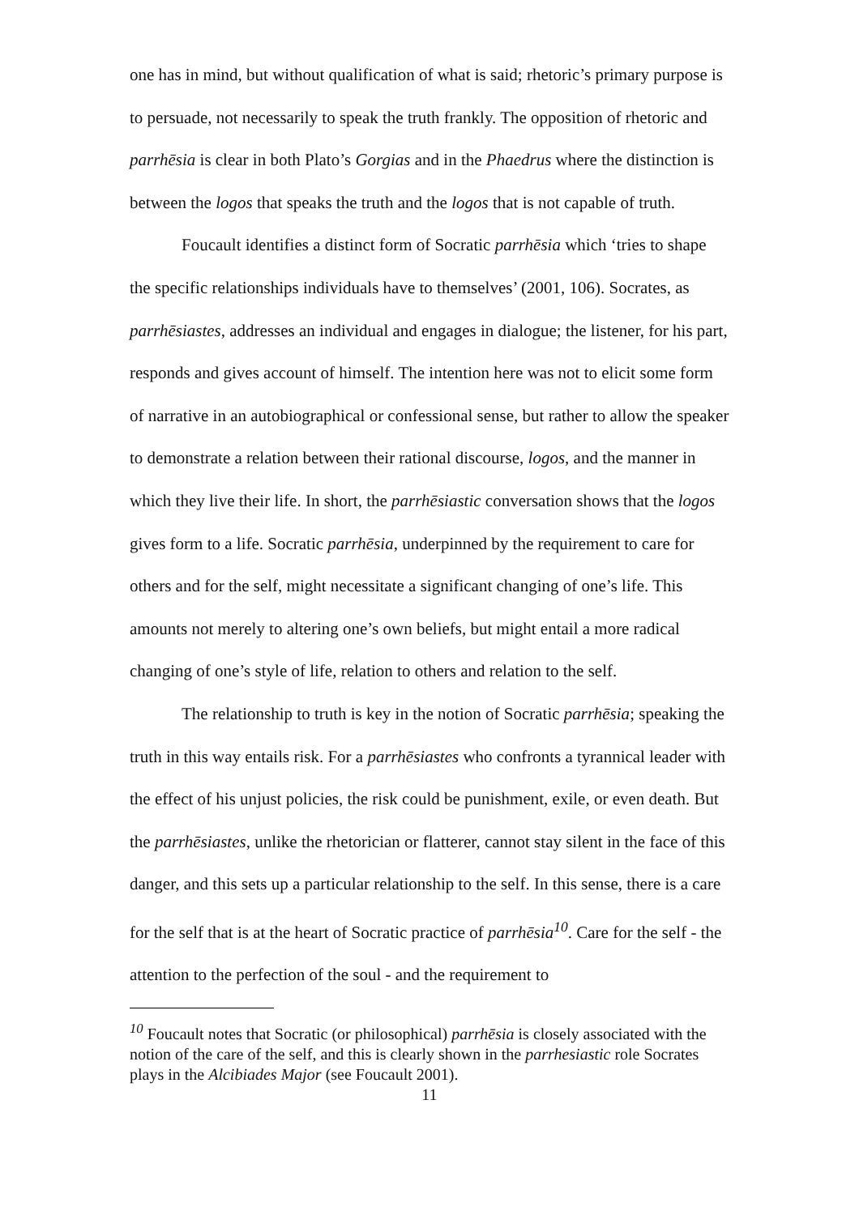one has in mind, but without qualification of what is said; rhetoric’s primary purpose is to persuade, not necessarily to speak the truth frankly. The opposition of rhetoric and parrhēsia is clear in both Plato’s Gorgias and in the Phaedrus where the distinction is between the logos that speaks the truth and the logos that is not capable of truth.
Foucault identifies a distinct form of Socratic parrhēsia which ‘tries to shape the specific relationships individuals have to themselves’ (2001, 106). Socrates, as parrhēsiastes, addresses an individual and engages in dialogue; the listener, for his part, responds and gives account of himself. The intention here was not to elicit some form of narrative in an autobiographical or confessional sense, but rather to allow the speaker to demonstrate a relation between their rational discourse, logos, and the manner in which they live their life. In short, the parrhēsiastic conversation shows that the logos gives form to a life. Socratic parrhēsia, underpinned by the requirement to care for others and for the self, might necessitate a significant changing of one’s life. This amounts not merely to altering one’s own beliefs, but might entail a more radical changing of one’s style of life, relation to others and relation to the self.
The relationship to truth is key in the notion of Socratic parrhēsia; speaking the truth in this way entails risk. For a parrhēsiastes who confronts a tyrannical leader with the effect of his unjust policies, the risk could be punishment, exile, or even death. But the parrhēsiastes, unlike the rhetorician or flatterer, cannot stay silent in the face of this danger, and this sets up a particular relationship to the self. In this sense, there is a care for the self that is at the heart of Socratic practice of parrhēsia<sup>10</sup>. Care for the self - the attention to the perfection of the soul - and the requirement to
<sup>10</sup> Foucault notes that Socratic (or philosophical) parrhēsia is closely associated with the notion of the care of the self, and this is clearly shown in the parrhesiastic role Socrates plays in the Alcibiades Major (see Foucault 2001).
11